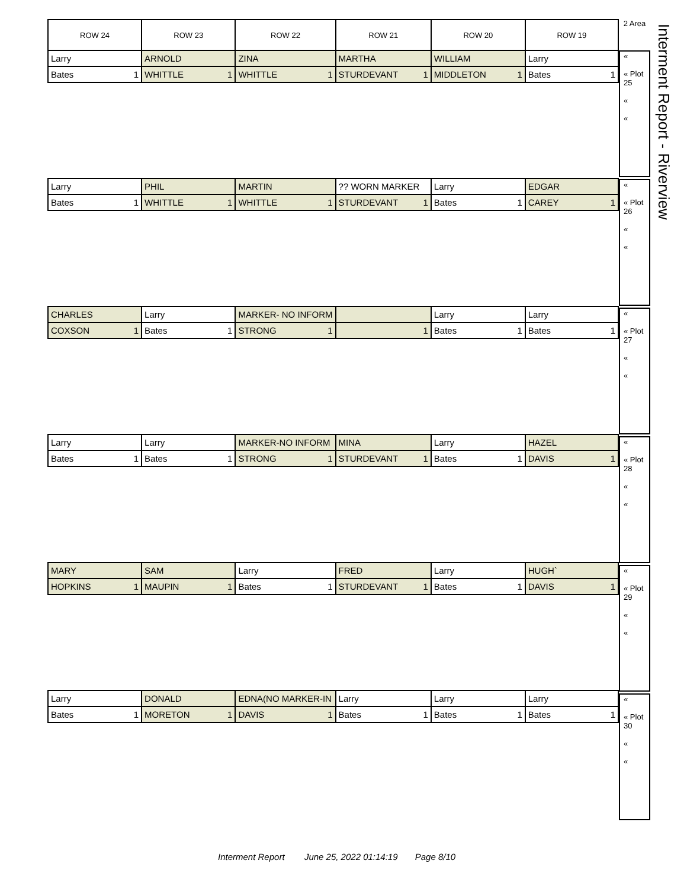Interment Report - Riverview
| ROW 24 | ROW 23 | ROW 22 | ROW 21 | ROW 20 | ROW 19 |
| Larry | ARNOLD | ZINA | MARTHA | WILLIAM | Larry |
| Bates 1 | WHITTLE 1 | WHITTLE 1 | STURDEVANT 1 | MIDDLETON 1 | Bates 1 |
| Larry | PHIL | MARTIN | ?? WORN MARKER | Larry | EDGAR |
| Bates 1 | WHITTLE 1 | WHITTLE 1 | STURDEVANT 1 | Bates 1 | CAREY 1 |
| CHARLES | Larry | MARKER- NO INFORM | | Larry | Larry |
| COXSON 1 | Bates 1 | STRONG 1 | 1 | Bates 1 | Bates 1 |
| Larry | Larry | MARKER-NO INFORM | MINA | Larry | HAZEL |
| Bates 1 | Bates 1 | STRONG 1 | STURDEVANT 1 | Bates 1 | DAVIS 1 |
| MARY | SAM | Larry | FRED | Larry | HUGH` |
| HOPKINS 1 | MAUPIN 1 | Bates 1 | STURDEVANT 1 | Bates 1 | DAVIS 1 |
| Larry | DONALD | EDNA(NO MARKER-IN | Larry | Larry | Larry |
| Bates 1 | MORETON 1 | DAVIS 1 | Bates 1 | Bates 1 | Bates 1 |
2 Area
«
« Plot 25
«
«
«
« Plot 26
«
«
«
« Plot 27
«
«
«
« Plot 28
«
«
«
« Plot 29
«
«
«
« Plot 30
«
«
Interment Report June 25, 2022 01:14:19 Page 8/10